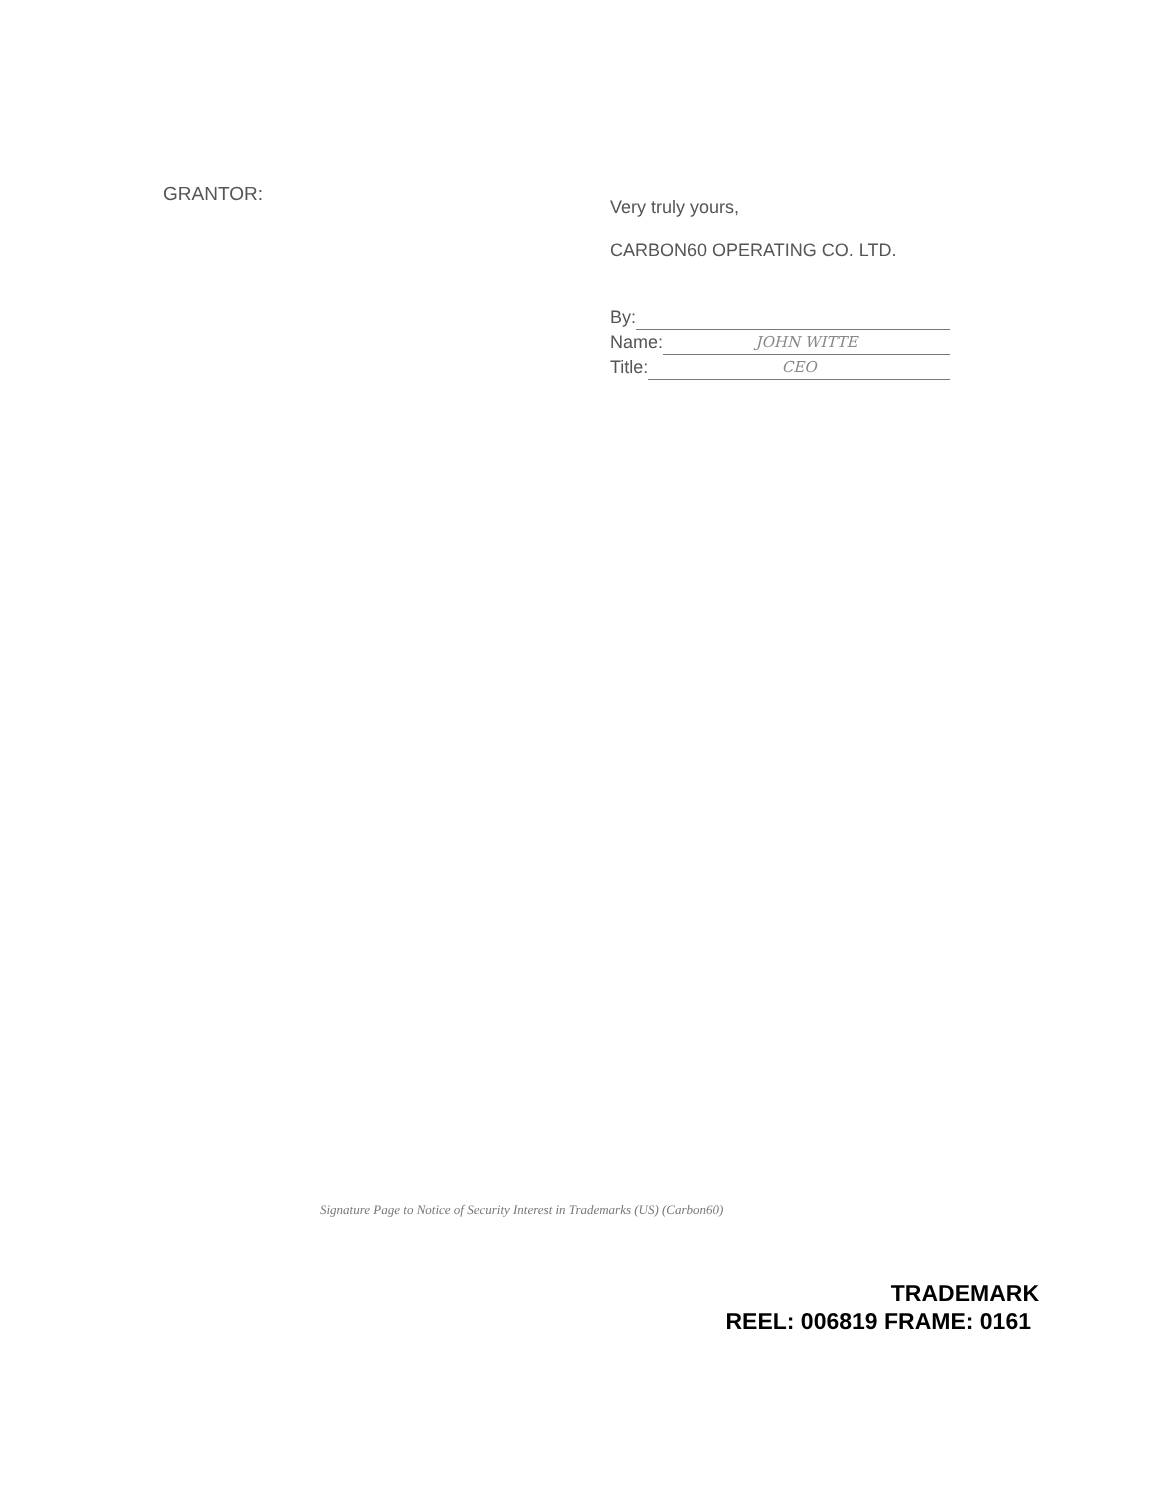GRANTOR:
Very truly yours,
CARBON60 OPERATING CO. LTD.
By:
Name: JOHN WITTE
Title: CEO
Signature Page to Notice of Security Interest in Trademarks (US) (Carbon60)
TRADEMARK
REEL: 006819 FRAME: 0161